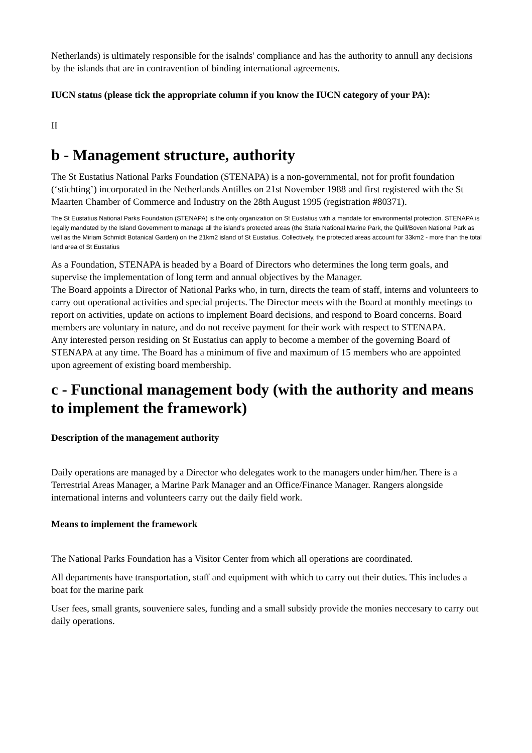Netherlands) is ultimately responsible for the isalnds' compliance and has the authority to annull any decisions by the islands that are in contravention of binding international agreements.
IUCN status (please tick the appropriate column if you know the IUCN category of your PA):
II
b - Management structure, authority
The St Eustatius National Parks Foundation (STENAPA) is a non-governmental, not for profit foundation (‘stichting’) incorporated in the Netherlands Antilles on 21st November 1988 and first registered with the St Maarten Chamber of Commerce and Industry on the 28th August 1995 (registration #80371).
The St Eustatius National Parks Foundation (STENAPA) is the only organization on St Eustatius with a mandate for environmental protection. STENAPA is legally mandated by the Island Government to manage all the island’s protected areas (the Statia National Marine Park, the Quill/Boven National Park as well as the Miriam Schmidt Botanical Garden) on the 21km2 island of St Eustatius. Collectively, the protected areas account for 33km2 - more than the total land area of St Eustatius
As a Foundation, STENAPA is headed by a Board of Directors who determines the long term goals, and supervise the implementation of long term and annual objectives by the Manager.
The Board appoints a Director of National Parks who, in turn, directs the team of staff, interns and volunteers to carry out operational activities and special projects. The Director meets with the Board at monthly meetings to report on activities, update on actions to implement Board decisions, and respond to Board concerns. Board members are voluntary in nature, and do not receive payment for their work with respect to STENAPA.
Any interested person residing on St Eustatius can apply to become a member of the governing Board of STENAPA at any time. The Board has a minimum of five and maximum of 15 members who are appointed upon agreement of existing board membership.
c - Functional management body (with the authority and means to implement the framework)
Description of the management authority
Daily operations are managed by a Director who delegates work to the managers under him/her. There is a Terrestrial Areas Manager, a Marine Park Manager and an Office/Finance Manager. Rangers alongside international interns and volunteers carry out the daily field work.
Means to implement the framework
The National Parks Foundation has a Visitor Center from which all operations are coordinated.
All departments have transportation, staff and equipment with which to carry out their duties. This includes a boat for the marine park
User fees, small grants, souveniere sales, funding and a small subsidy provide the monies neccesary to carry out daily operations.